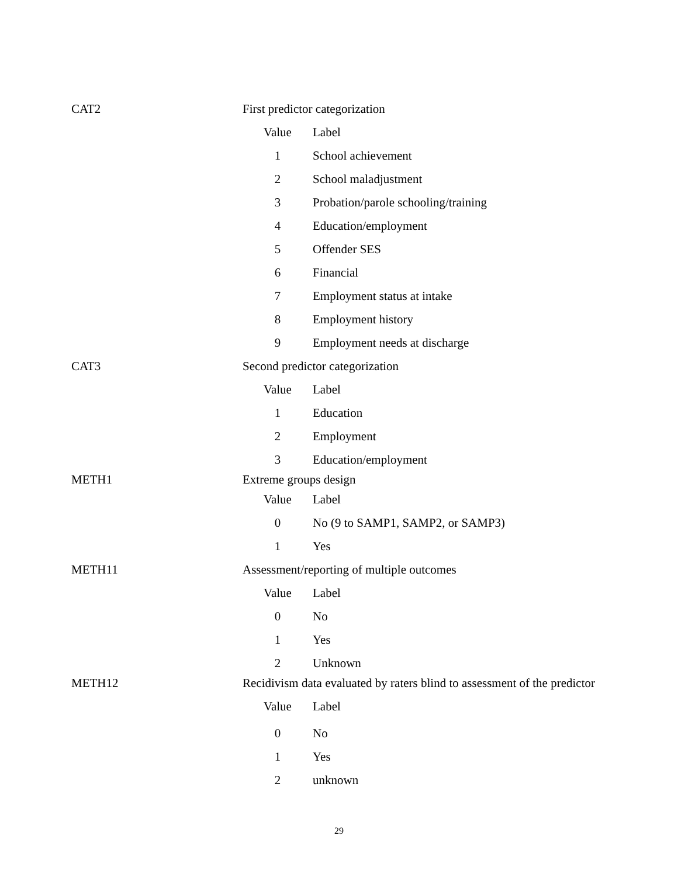| CAT2 | First predictor categorization | |
| | Value | Label |
| | 1 | School achievement |
| | 2 | School maladjustment |
| | 3 | Probation/parole schooling/training |
| | 4 | Education/employment |
| | 5 | Offender SES |
| | 6 | Financial |
| | 7 | Employment status at intake |
| | 8 | Employment history |
| | 9 | Employment needs at discharge |
| CAT3 | Second predictor categorization | |
| | Value | Label |
| | 1 | Education |
| | 2 | Employment |
| | 3 | Education/employment |
| METH1 | Extreme groups design | |
| | Value | Label |
| | 0 | No (9 to SAMP1, SAMP2, or SAMP3) |
| | 1 | Yes |
| METH11 | Assessment/reporting of multiple outcomes | |
| | Value | Label |
| | 0 | No |
| | 1 | Yes |
| | 2 | Unknown |
| METH12 | Recidivism data evaluated by raters blind to assessment of the predictor | |
| | Value | Label |
| | 0 | No |
| | 1 | Yes |
| | 2 | unknown |
29